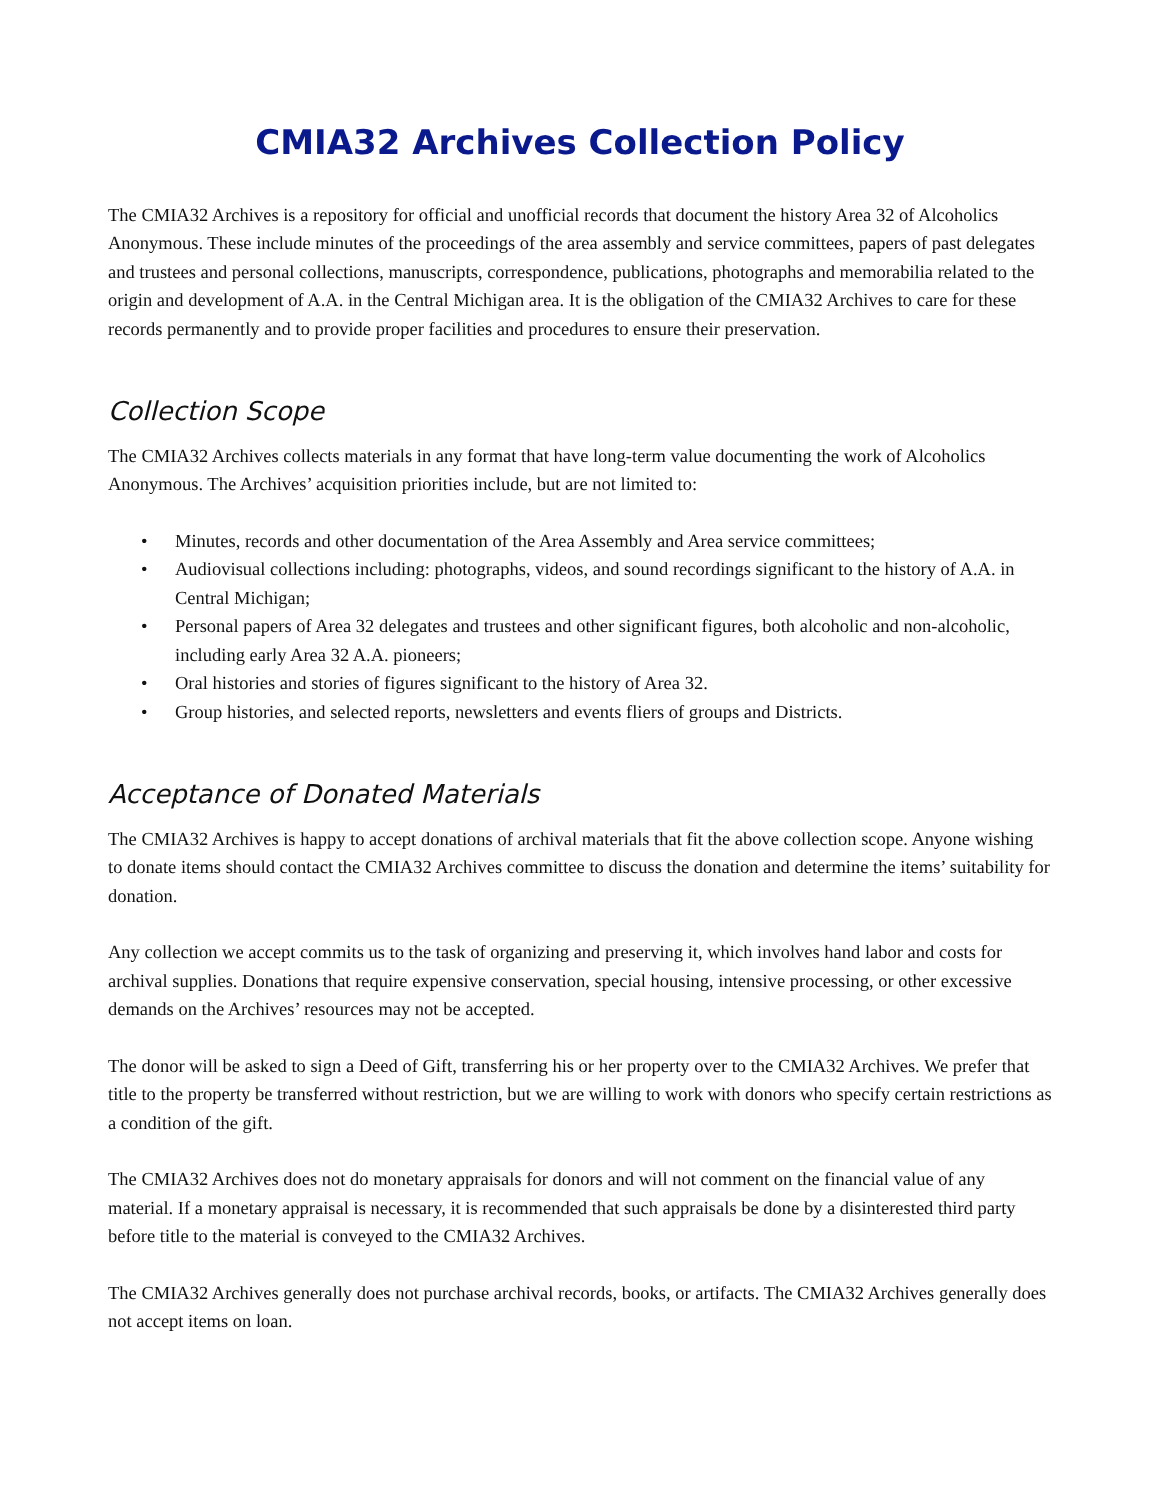CMIA32 Archives Collection Policy
The CMIA32 Archives is a repository for official and unofficial records that document the history Area 32 of Alcoholics Anonymous. These include minutes of the proceedings of the area assembly and service committees, papers of past delegates and trustees and personal collections, manuscripts, correspondence, publications, photographs and memorabilia related to the origin and development of A.A. in the Central Michigan area. It is the obligation of the CMIA32 Archives to care for these records permanently and to provide proper facilities and procedures to ensure their preservation.
Collection Scope
The CMIA32 Archives collects materials in any format that have long-term value documenting the work of Alcoholics Anonymous. The Archives’ acquisition priorities include, but are not limited to:
• Minutes, records and other documentation of the Area Assembly and Area service committees;
• Audiovisual collections including: photographs, videos, and sound recordings significant to the history of A.A. in Central Michigan;
• Personal papers of Area 32 delegates and trustees and other significant figures, both alcoholic and non-alcoholic, including early Area 32 A.A. pioneers;
• Oral histories and stories of figures significant to the history of Area 32.
• Group histories, and selected reports, newsletters and events fliers of groups and Districts.
Acceptance of Donated Materials
The CMIA32 Archives is happy to accept donations of archival materials that fit the above collection scope. Anyone wishing to donate items should contact the CMIA32 Archives committee to discuss the donation and determine the items’ suitability for donation.
Any collection we accept commits us to the task of organizing and preserving it, which involves hand labor and costs for archival supplies. Donations that require expensive conservation, special housing, intensive processing, or other excessive demands on the Archives’ resources may not be accepted.
The donor will be asked to sign a Deed of Gift, transferring his or her property over to the CMIA32 Archives. We prefer that title to the property be transferred without restriction, but we are willing to work with donors who specify certain restrictions as a condition of the gift.
The CMIA32 Archives does not do monetary appraisals for donors and will not comment on the financial value of any material. If a monetary appraisal is necessary, it is recommended that such appraisals be done by a disinterested third party before title to the material is conveyed to the CMIA32 Archives.
The CMIA32 Archives generally does not purchase archival records, books, or artifacts. The CMIA32 Archives generally does not accept items on loan.